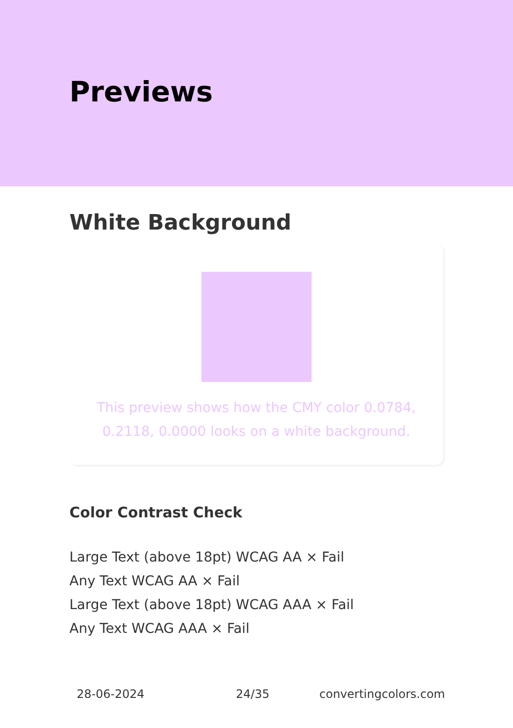Previews
White Background
This preview shows how the CMY color 0.0784, 0.2118, 0.0000 looks on a white background.
Color Contrast Check
Large Text (above 18pt) WCAG AA × Fail
Any Text WCAG AA × Fail
Large Text (above 18pt) WCAG AAA × Fail
Any Text WCAG AAA × Fail
28-06-2024 24/35 convertingcolors.com